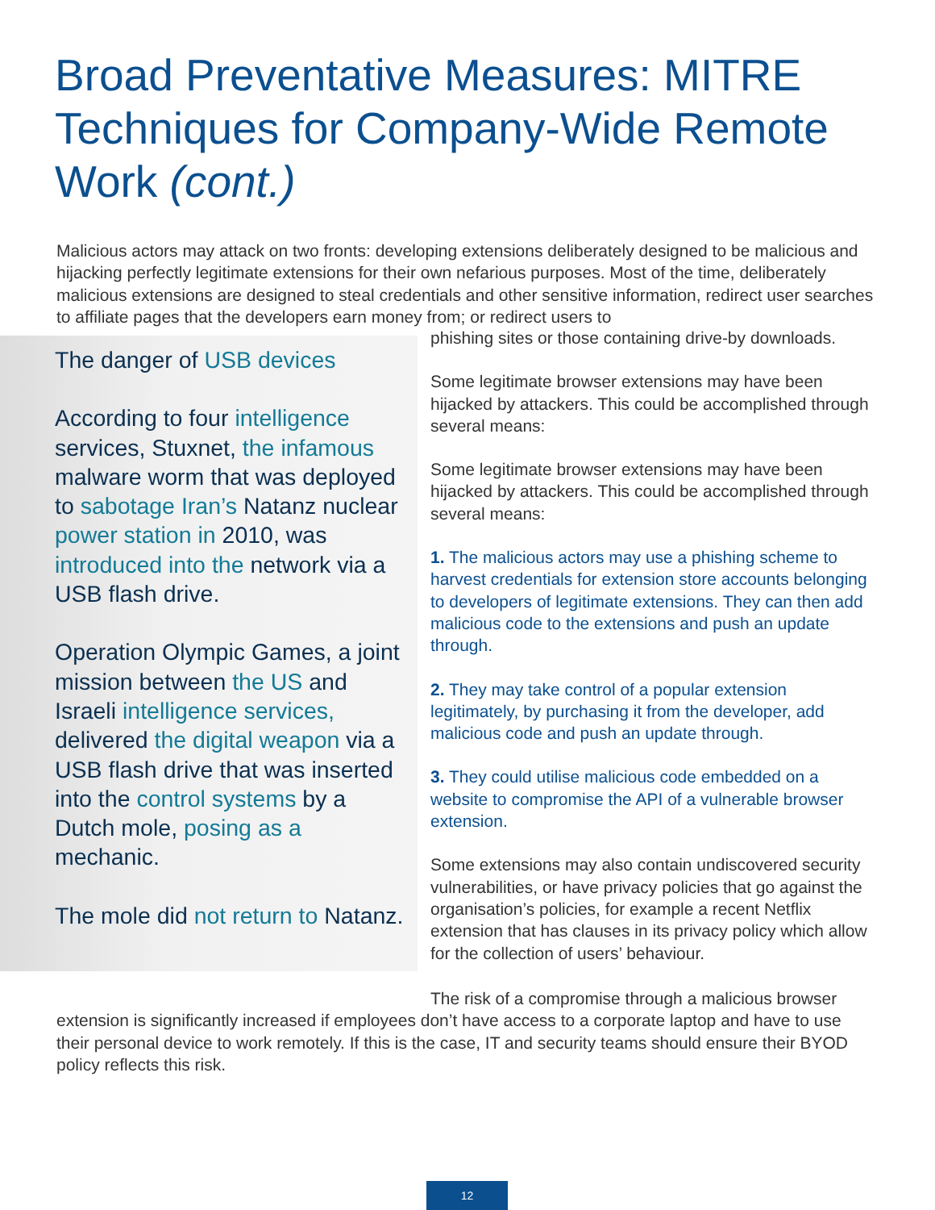Broad Preventative Measures: MITRE Techniques for Company-Wide Remote Work (cont.)
Malicious actors may attack on two fronts: developing extensions deliberately designed to be malicious and hijacking perfectly legitimate extensions for their own nefarious purposes. Most of the time, deliberately malicious extensions are designed to steal credentials and other sensitive information, redirect user searches to affiliate pages that the developers earn money from; or redirect users to
The danger of USB devices
According to four intelligence services, Stuxnet, the infamous malware worm that was deployed to sabotage Iran’s Natanz nuclear power station in 2010, was introduced into the network via a USB flash drive.
Operation Olympic Games, a joint mission between the US and Israeli intelligence services, delivered the digital weapon via a USB flash drive that was inserted into the control systems by a Dutch mole, posing as a mechanic.
The mole did not return to Natanz.
phishing sites or those containing drive-by downloads.
Some legitimate browser extensions may have been hijacked by attackers. This could be accomplished through several means:
Some legitimate browser extensions may have been hijacked by attackers. This could be accomplished through several means:
1. The malicious actors may use a phishing scheme to harvest credentials for extension store accounts belonging to developers of legitimate extensions. They can then add malicious code to the extensions and push an update through.
2. They may take control of a popular extension legitimately, by purchasing it from the developer, add malicious code and push an update through.
3. They could utilise malicious code embedded on a website to compromise the API of a vulnerable browser extension.
Some extensions may also contain undiscovered security vulnerabilities, or have privacy policies that go against the organisation’s policies, for example a recent Netflix extension that has clauses in its privacy policy which allow for the collection of users’ behaviour.
The risk of a compromise through a malicious browser extension is significantly increased if employees don’t have access to a corporate laptop and have to use their personal device to work remotely. If this is the case, IT and security teams should ensure their BYOD policy reflects this risk.
12